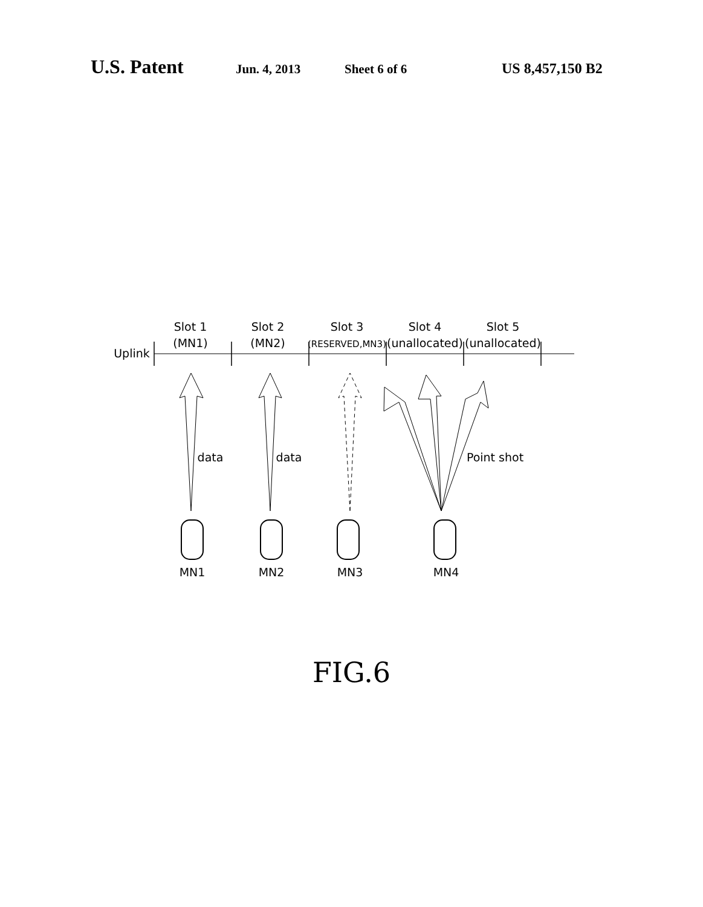U.S. Patent Jun. 4, 2013 Sheet 6 of 6 US 8,457,150 B2
Uplink
Slot 1
(MN1)
Slot 2
(MN2)
Slot 3
(RESERVED,MN3)
Slot 4
(unallocated)
Slot 5
(unallocated)
data
data
Point shot
MN1
MN2
MN3
MN4
FIG.6